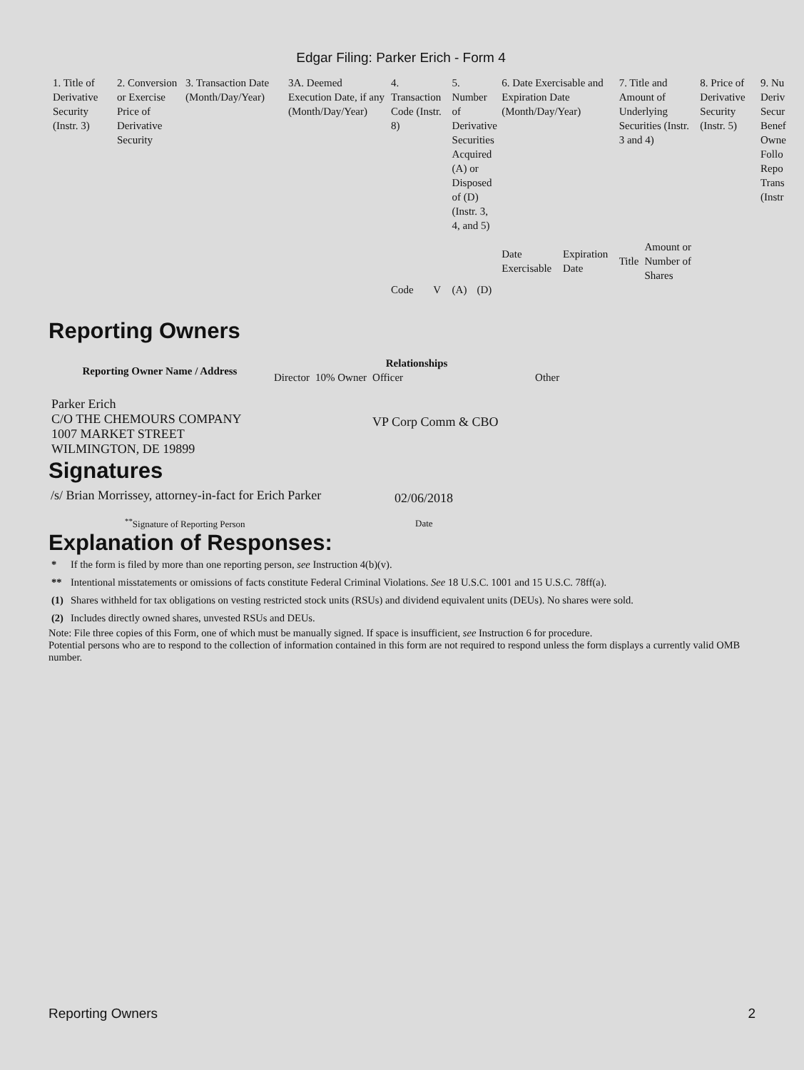Edgar Filing: Parker Erich - Form 4
| 1. Title of Derivative Security (Instr. 3) | 2. Conversion or Exercise Price of Derivative Security | 3. Transaction Date (Month/Day/Year) | 3A. Deemed Execution Date, if any (Month/Day/Year) | 4. Transaction Code (Instr. 8) | | 5. Number of Derivative Securities Acquired (A) or Disposed of (D) (Instr. 3, 4, and 5) | | 6. Date Exercisable and Expiration Date (Month/Day/Year) | | 7. Title and Amount of Underlying Securities (Instr. 3 and 4) | | 8. Price of Derivative Security (Instr. 5) | 9. Nu Deriv Secur Benef Owne Follo Repo Trans (Instr |
| | | | | | | | | Date Exercisable | Expiration Date | Title | Amount or Number of Shares | | |
| | | | | Code | V | (A) | (D) | | | | | | |
Reporting Owners
| Reporting Owner Name / Address | Relationships | | | |
| --- | --- | --- | --- | --- |
| | Director | 10% Owner | Officer | Other |
| Parker Erich C/O THE CHEMOURS COMPANY 1007 MARKET STREET WILMINGTON, DE 19899 | | | VP Corp Comm & CBO | |
Signatures
| /s/ Brian Morrissey, attorney-in-fact for Erich Parker | 02/06/2018 |
| <sup>**</sup> Signature of Reporting Person | Date |
Explanation of Responses:
| * | If the form is filed by more than one reporting person, see Instruction 4(b)(v). |
| ** | Intentional misstatements or omissions of facts constitute Federal Criminal Violations. See 18 U.S.C. 1001 and 15 U.S.C. 78ff(a). |
| (1) | Shares withheld for tax obligations on vesting restricted stock units (RSUs) and dividend equivalent units (DEUs). No shares were sold. |
| (2) | Includes directly owned shares, unvested RSUs and DEUs. |
Note: File three copies of this Form, one of which must be manually signed. If space is insufficient, see Instruction 6 for procedure.
Potential persons who are to respond to the collection of information contained in this form are not required to respond unless the form displays a currently valid OMB number.
Reporting Owners 2